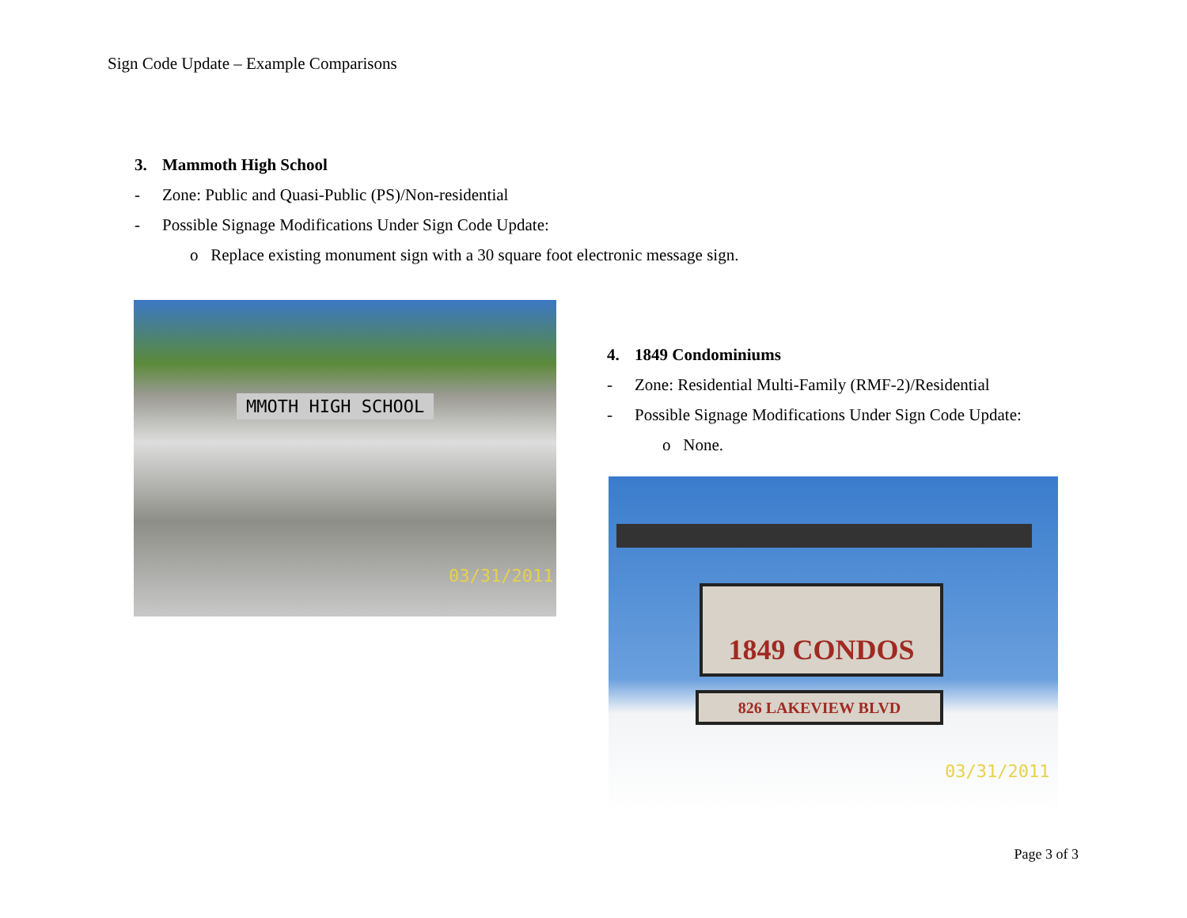Sign Code Update – Example Comparisons
3. Mammoth High School
- Zone: Public and Quasi-Public (PS)/Non-residential
- Possible Signage Modifications Under Sign Code Update:
o Replace existing monument sign with a 30 square foot electronic message sign.
MMOTH HIGH SCHOOL
03/31/2011
4. 1849 Condominiums
- Zone: Residential Multi-Family (RMF-2)/Residential
- Possible Signage Modifications Under Sign Code Update:
o None.
1849 CONDOS
826 LAKEVIEW BLVD
03/31/2011
Page 3 of 3